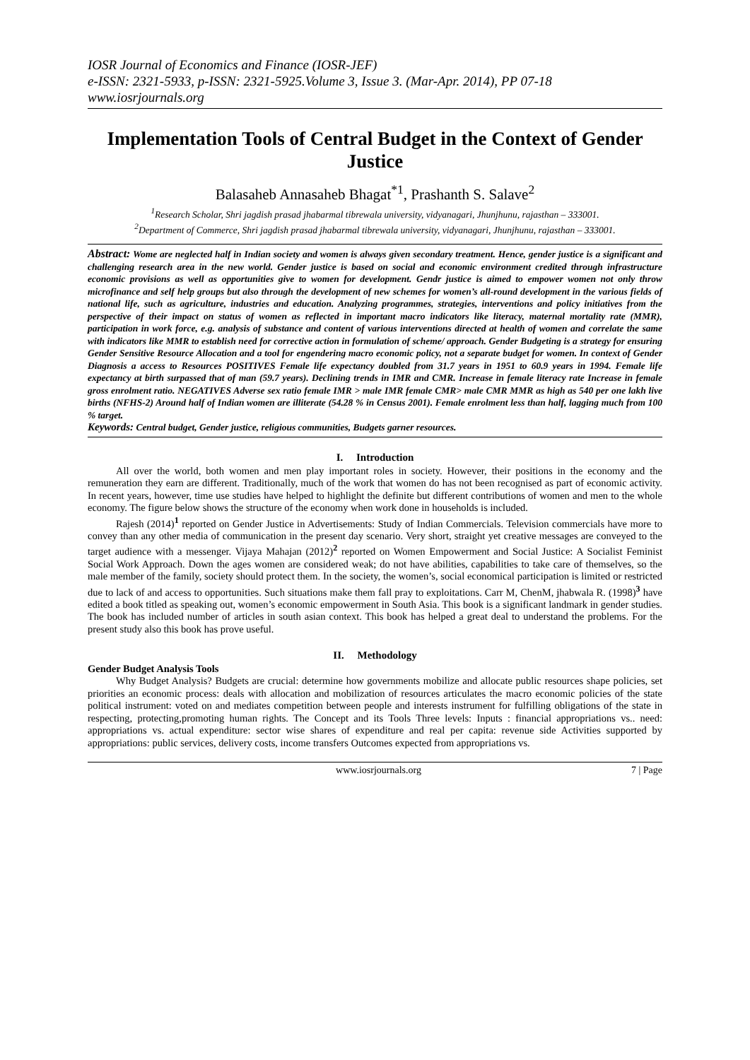IOSR Journal of Economics and Finance (IOSR-JEF)
e-ISSN: 2321-5933, p-ISSN: 2321-5925.Volume 3, Issue 3. (Mar-Apr. 2014), PP 07-18
www.iosrjournals.org
Implementation Tools of Central Budget in the Context of Gender Justice
Balasaheb Annasaheb Bhagat<sup>*1</sup>, Prashanth S. Salave<sup>2</sup>
<sup>1</sup> Research Scholar, Shri jagdish prasad jhabarmal tibrewala university, vidyanagari, Jhunjhunu, rajasthan – 333001.
<sup>2</sup> Department of Commerce, Shri jagdish prasad jhabarmal tibrewala university, vidyanagari, Jhunjhunu, rajasthan – 333001.
Abstract: Wome are neglected half in Indian society and women is always given secondary treatment. Hence, gender justice is a significant and challenging research area in the new world. Gender justice is based on social and economic environment credited through infrastructure economic provisions as well as opportunities give to women for development. Gendr justice is aimed to empower women not only throw microfinance and self help groups but also through the development of new schemes for women’s all-round development in the various fields of national life, such as agriculture, industries and education. Analyzing programmes, strategies, interventions and policy initiatives from the perspective of their impact on status of women as reflected in important macro indicators like literacy, maternal mortality rate (MMR), participation in work force, e.g. analysis of substance and content of various interventions directed at health of women and correlate the same with indicators like MMR to establish need for corrective action in formulation of scheme/ approach. Gender Budgeting is a strategy for ensuring Gender Sensitive Resource Allocation and a tool for engendering macro economic policy, not a separate budget for women. In context of Gender Diagnosis a access to Resources POSITIVES Female life expectancy doubled from 31.7 years in 1951 to 60.9 years in 1994. Female life expectancy at birth surpassed that of man (59.7 years). Declining trends in IMR and CMR. Increase in female literacy rate Increase in female gross enrolment ratio. NEGATIVES Adverse sex ratio female IMR > male IMR female CMR> male CMR MMR as high as 540 per one lakh live births (NFHS-2) Around half of Indian women are illiterate (54.28 % in Census 2001). Female enrolment less than half, lagging much from 100 % target.
Keywords: Central budget, Gender justice, religious communities, Budgets garner resources.
I. Introduction
All over the world, both women and men play important roles in society. However, their positions in the economy and the remuneration they earn are different. Traditionally, much of the work that women do has not been recognised as part of economic activity. In recent years, however, time use studies have helped to highlight the definite but different contributions of women and men to the whole economy. The figure below shows the structure of the economy when work done in households is included.
Rajesh (2014)<sup>1</sup> reported on Gender Justice in Advertisements: Study of Indian Commercials. Television commercials have more to convey than any other media of communication in the present day scenario. Very short, straight yet creative messages are conveyed to the target audience with a messenger. Vijaya Mahajan (2012)<sup>2</sup> reported on Women Empowerment and Social Justice: A Socialist Feminist Social Work Approach. Down the ages women are considered weak; do not have abilities, capabilities to take care of themselves, so the male member of the family, society should protect them. In the society, the women’s, social economical participation is limited or restricted due to lack of and access to opportunities. Such situations make them fall pray to exploitations. Carr M, ChenM, jhabwala R. (1998)<sup>3</sup> have edited a book titled as speaking out, women’s economic empowerment in South Asia. This book is a significant landmark in gender studies. The book has included number of articles in south asian context. This book has helped a great deal to understand the problems. For the present study also this book has prove useful.
II. Methodology
Gender Budget Analysis Tools
Why Budget Analysis? Budgets are crucial: determine how governments mobilize and allocate public resources shape policies, set priorities an economic process: deals with allocation and mobilization of resources articulates the macro economic policies of the state political instrument: voted on and mediates competition between people and interests instrument for fulfilling obligations of the state in respecting, protecting,promoting human rights. The Concept and its Tools Three levels: Inputs : financial appropriations vs.. need: appropriations vs. actual expenditure: sector wise shares of expenditure and real per capita: revenue side Activities supported by appropriations: public services, delivery costs, income transfers Outcomes expected from appropriations vs.
www.iosrjournals.org 7 | Page